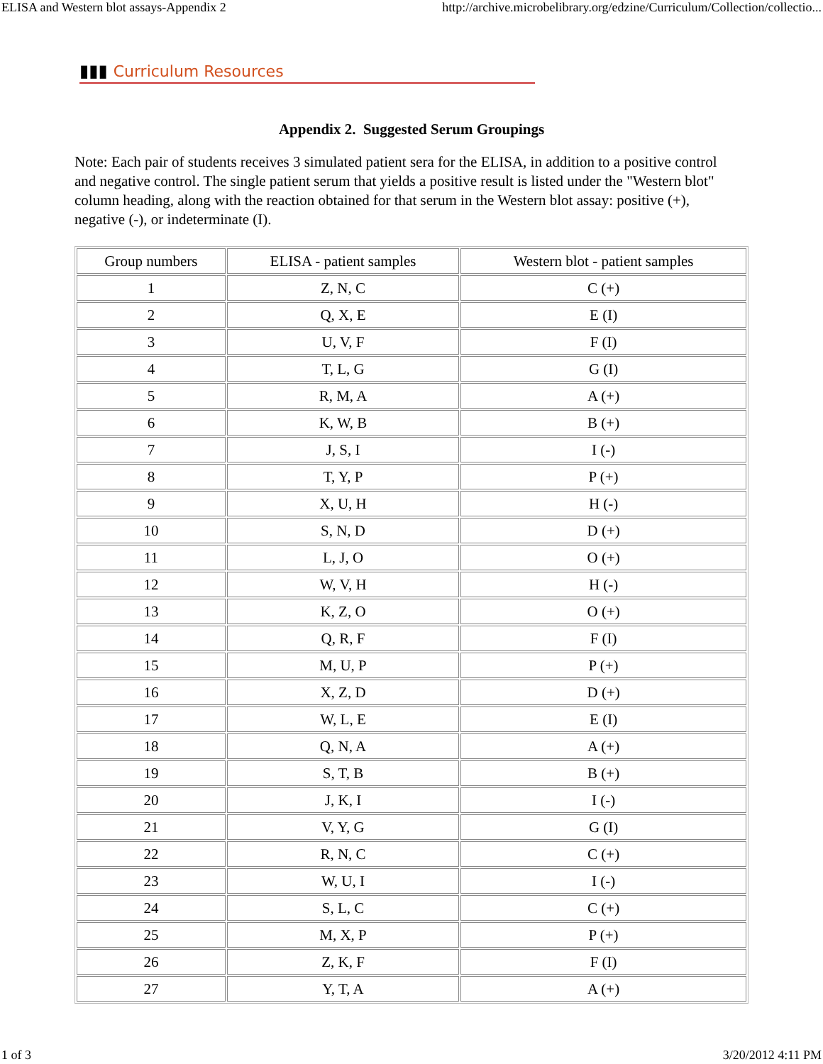ELISA and Western blot assays-Appendix 2 http://archive.microbelibrary.org/edzine/Curriculum/Collection/collectio...
▮▮▮ Curriculum Resources
Appendix 2. Suggested Serum Groupings
Note: Each pair of students receives 3 simulated patient sera for the ELISA, in addition to a positive control and negative control. The single patient serum that yields a positive result is listed under the "Western blot" column heading, along with the reaction obtained for that serum in the Western blot assay: positive (+), negative (-), or indeterminate (I).
| Group numbers | ELISA - patient samples | Western blot - patient samples |
| --- | --- | --- |
| 1 | Z, N, C | C (+) |
| 2 | Q, X, E | E (I) |
| 3 | U, V, F | F (I) |
| 4 | T, L, G | G (I) |
| 5 | R, M, A | A (+) |
| 6 | K, W, B | B (+) |
| 7 | J, S, I | I (-) |
| 8 | T, Y, P | P (+) |
| 9 | X, U, H | H (-) |
| 10 | S, N, D | D (+) |
| 11 | L, J, O | O (+) |
| 12 | W, V, H | H (-) |
| 13 | K, Z, O | O (+) |
| 14 | Q, R, F | F (I) |
| 15 | M, U, P | P (+) |
| 16 | X, Z, D | D (+) |
| 17 | W, L, E | E (I) |
| 18 | Q, N, A | A (+) |
| 19 | S, T, B | B (+) |
| 20 | J, K, I | I (-) |
| 21 | V, Y, G | G (I) |
| 22 | R, N, C | C (+) |
| 23 | W, U, I | I (-) |
| 24 | S, L, C | C (+) |
| 25 | M, X, P | P (+) |
| 26 | Z, K, F | F (I) |
| 27 | Y, T, A | A (+) |
1 of 3 3/20/2012 4:11 PM